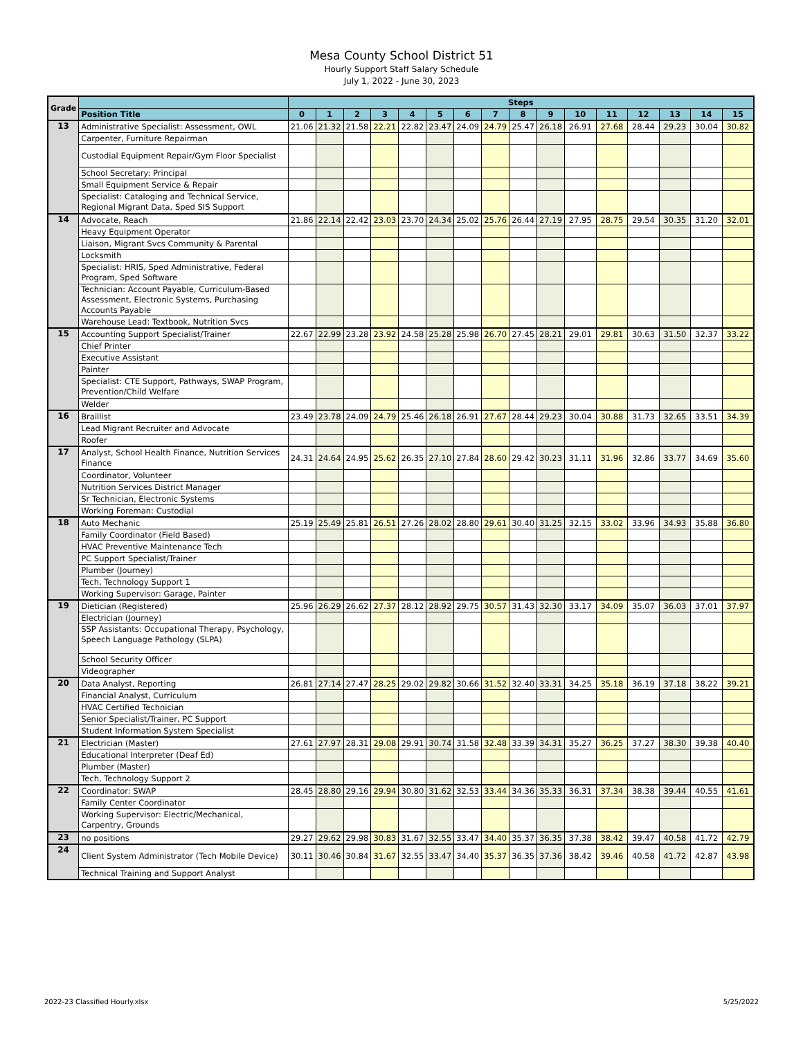Mesa County School District 51
Hourly Support Staff Salary Schedule
July 1, 2022 - June 30, 2023
| Grade | | Steps | | | | | | | | | | | | | | | |
| --- | --- | --- | --- | --- | --- | --- | --- | --- | --- | --- | --- | --- | --- | --- | --- | --- | --- |
| | Position Title | 0 | 1 | 2 | 3 | 4 | 5 | 6 | 7 | 8 | 9 | 10 | 11 | 12 | 13 | 14 | 15 |
| 13 | Administrative Specialist: Assessment, OWL | 21.06 | 21.32 | 21.58 | 22.21 | 22.82 | 23.47 | 24.09 | 24.79 | 25.47 | 26.18 | 26.91 | 27.68 | 28.44 | 29.23 | 30.04 | 30.82 |
| | Carpenter, Furniture Repairman | | | | | | | | | | | | | | | | |
| | Custodial Equipment Repair/Gym Floor Specialist | | | | | | | | | | | | | | | | |
| | School Secretary: Principal | | | | | | | | | | | | | | | | |
| | Small Equipment Service & Repair | | | | | | | | | | | | | | | | |
| | Specialist: Cataloging and Technical Service, Regional Migrant Data, Sped SIS Support | | | | | | | | | | | | | | | | |
| 14 | Advocate, Reach | 21.86 | 22.14 | 22.42 | 23.03 | 23.70 | 24.34 | 25.02 | 25.76 | 26.44 | 27.19 | 27.95 | 28.75 | 29.54 | 30.35 | 31.20 | 32.01 |
| | Heavy Equipment Operator | | | | | | | | | | | | | | | | |
| | Liaison, Migrant Svcs Community & Parental | | | | | | | | | | | | | | | | |
| | Locksmith | | | | | | | | | | | | | | | | |
| | Specialist: HRIS, Sped Administrative, Federal Program, Sped Software | | | | | | | | | | | | | | | | |
| | Technician: Account Payable, Curriculum-Based Assessment, Electronic Systems, Purchasing Accounts Payable | | | | | | | | | | | | | | | | |
| | Warehouse Lead: Textbook, Nutrition Svcs | | | | | | | | | | | | | | | | |
| 15 | Accounting Support Specialist/Trainer | 22.67 | 22.99 | 23.28 | 23.92 | 24.58 | 25.28 | 25.98 | 26.70 | 27.45 | 28.21 | 29.01 | 29.81 | 30.63 | 31.50 | 32.37 | 33.22 |
| | Chief Printer | | | | | | | | | | | | | | | | |
| | Executive Assistant | | | | | | | | | | | | | | | | |
| | Painter | | | | | | | | | | | | | | | | |
| | Specialist: CTE Support, Pathways, SWAP Program, Prevention/Child Welfare | | | | | | | | | | | | | | | | |
| | Welder | | | | | | | | | | | | | | | | |
| 16 | Braillist | 23.49 | 23.78 | 24.09 | 24.79 | 25.46 | 26.18 | 26.91 | 27.67 | 28.44 | 29.23 | 30.04 | 30.88 | 31.73 | 32.65 | 33.51 | 34.39 |
| | Lead Migrant Recruiter and Advocate | | | | | | | | | | | | | | | | |
| | Roofer | | | | | | | | | | | | | | | | |
| 17 | Analyst, School Health Finance, Nutrition Services Finance | 24.31 | 24.64 | 24.95 | 25.62 | 26.35 | 27.10 | 27.84 | 28.60 | 29.42 | 30.23 | 31.11 | 31.96 | 32.86 | 33.77 | 34.69 | 35.60 |
| | Coordinator, Volunteer | | | | | | | | | | | | | | | | |
| | Nutrition Services District Manager | | | | | | | | | | | | | | | | |
| | Sr Technician, Electronic Systems | | | | | | | | | | | | | | | | |
| | Working Foreman: Custodial | | | | | | | | | | | | | | | | |
| 18 | Auto Mechanic | 25.19 | 25.49 | 25.81 | 26.51 | 27.26 | 28.02 | 28.80 | 29.61 | 30.40 | 31.25 | 32.15 | 33.02 | 33.96 | 34.93 | 35.88 | 36.80 |
| | Family Coordinator (Field Based) | | | | | | | | | | | | | | | | |
| | HVAC Preventive Maintenance Tech | | | | | | | | | | | | | | | | |
| | PC Support Specialist/Trainer | | | | | | | | | | | | | | | | |
| | Plumber (Journey) | | | | | | | | | | | | | | | | |
| | Tech, Technology Support 1 | | | | | | | | | | | | | | | | |
| | Working Supervisor: Garage, Painter | | | | | | | | | | | | | | | | |
| 19 | Dietician (Registered) | 25.96 | 26.29 | 26.62 | 27.37 | 28.12 | 28.92 | 29.75 | 30.57 | 31.43 | 32.30 | 33.17 | 34.09 | 35.07 | 36.03 | 37.01 | 37.97 |
| | Electrician (Journey) | | | | | | | | | | | | | | | | |
| | SSP Assistants: Occupational Therapy, Psychology, Speech Language Pathology (SLPA) | | | | | | | | | | | | | | | | |
| | School Security Officer | | | | | | | | | | | | | | | | |
| | Videographer | | | | | | | | | | | | | | | | |
| 20 | Data Analyst, Reporting | 26.81 | 27.14 | 27.47 | 28.25 | 29.02 | 29.82 | 30.66 | 31.52 | 32.40 | 33.31 | 34.25 | 35.18 | 36.19 | 37.18 | 38.22 | 39.21 |
| | Financial Analyst, Curriculum | | | | | | | | | | | | | | | | |
| | HVAC Certified Technician | | | | | | | | | | | | | | | | |
| | Senior Specialist/Trainer, PC Support | | | | | | | | | | | | | | | | |
| | Student Information System Specialist | | | | | | | | | | | | | | | | |
| 21 | Electrician (Master) | 27.61 | 27.97 | 28.31 | 29.08 | 29.91 | 30.74 | 31.58 | 32.48 | 33.39 | 34.31 | 35.27 | 36.25 | 37.27 | 38.30 | 39.38 | 40.40 |
| | Educational Interpreter (Deaf Ed) | | | | | | | | | | | | | | | | |
| | Plumber (Master) | | | | | | | | | | | | | | | | |
| | Tech, Technology Support 2 | | | | | | | | | | | | | | | | |
| 22 | Coordinator: SWAP | 28.45 | 28.80 | 29.16 | 29.94 | 30.80 | 31.62 | 32.53 | 33.44 | 34.36 | 35.33 | 36.31 | 37.34 | 38.38 | 39.44 | 40.55 | 41.61 |
| | Family Center Coordinator | | | | | | | | | | | | | | | | |
| | Working Supervisor: Electric/Mechanical, Carpentry, Grounds | | | | | | | | | | | | | | | | |
| 23 | no positions | 29.27 | 29.62 | 29.98 | 30.83 | 31.67 | 32.55 | 33.47 | 34.40 | 35.37 | 36.35 | 37.38 | 38.42 | 39.47 | 40.58 | 41.72 | 42.79 |
| 24 | Client System Administrator (Tech Mobile Device) | 30.11 | 30.46 | 30.84 | 31.67 | 32.55 | 33.47 | 34.40 | 35.37 | 36.35 | 37.36 | 38.42 | 39.46 | 40.58 | 41.72 | 42.87 | 43.98 |
| | Technical Training and Support Analyst | | | | | | | | | | | | | | | | |
2022-23 Classified Hourly.xlsx 5/25/2022